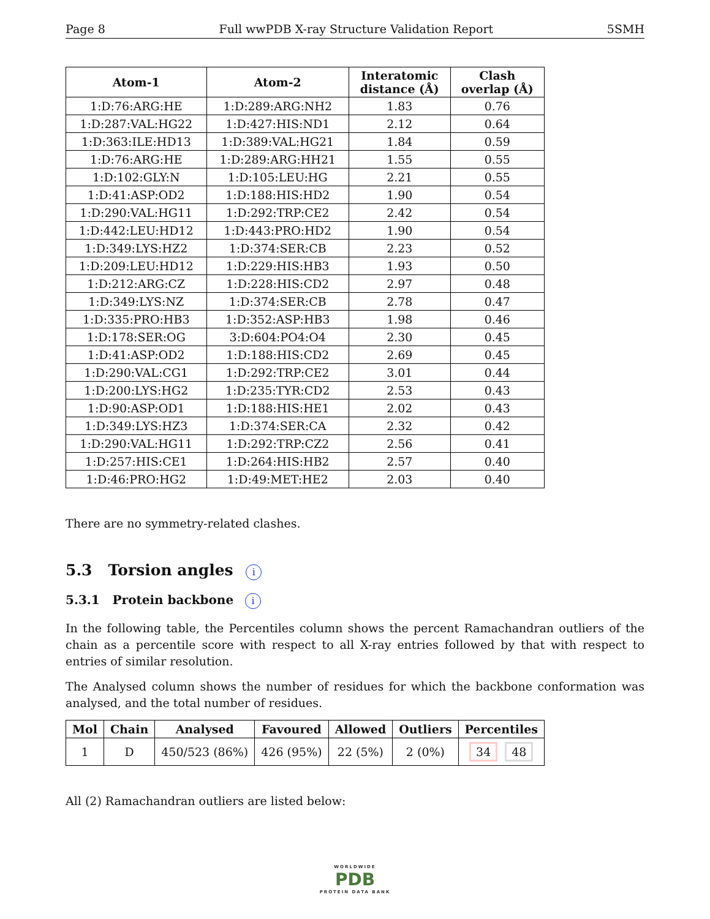Page 8 Full wwPDB X-ray Structure Validation Report 5SMH
| Atom-1 | Atom-2 | Interatomic distance (Å) | Clash overlap (Å) |
| --- | --- | --- | --- |
| 1:D:76:ARG:HE | 1:D:289:ARG:NH2 | 1.83 | 0.76 |
| 1:D:287:VAL:HG22 | 1:D:427:HIS:ND1 | 2.12 | 0.64 |
| 1:D:363:ILE:HD13 | 1:D:389:VAL:HG21 | 1.84 | 0.59 |
| 1:D:76:ARG:HE | 1:D:289:ARG:HH21 | 1.55 | 0.55 |
| 1:D:102:GLY:N | 1:D:105:LEU:HG | 2.21 | 0.55 |
| 1:D:41:ASP:OD2 | 1:D:188:HIS:HD2 | 1.90 | 0.54 |
| 1:D:290:VAL:HG11 | 1:D:292:TRP:CE2 | 2.42 | 0.54 |
| 1:D:442:LEU:HD12 | 1:D:443:PRO:HD2 | 1.90 | 0.54 |
| 1:D:349:LYS:HZ2 | 1:D:374:SER:CB | 2.23 | 0.52 |
| 1:D:209:LEU:HD12 | 1:D:229:HIS:HB3 | 1.93 | 0.50 |
| 1:D:212:ARG:CZ | 1:D:228:HIS:CD2 | 2.97 | 0.48 |
| 1:D:349:LYS:NZ | 1:D:374:SER:CB | 2.78 | 0.47 |
| 1:D:335:PRO:HB3 | 1:D:352:ASP:HB3 | 1.98 | 0.46 |
| 1:D:178:SER:OG | 3:D:604:PO4:O4 | 2.30 | 0.45 |
| 1:D:41:ASP:OD2 | 1:D:188:HIS:CD2 | 2.69 | 0.45 |
| 1:D:290:VAL:CG1 | 1:D:292:TRP:CE2 | 3.01 | 0.44 |
| 1:D:200:LYS:HG2 | 1:D:235:TYR:CD2 | 2.53 | 0.43 |
| 1:D:90:ASP:OD1 | 1:D:188:HIS:HE1 | 2.02 | 0.43 |
| 1:D:349:LYS:HZ3 | 1:D:374:SER:CA | 2.32 | 0.42 |
| 1:D:290:VAL:HG11 | 1:D:292:TRP:CZ2 | 2.56 | 0.41 |
| 1:D:257:HIS:CE1 | 1:D:264:HIS:HB2 | 2.57 | 0.40 |
| 1:D:46:PRO:HG2 | 1:D:49:MET:HE2 | 2.03 | 0.40 |
There are no symmetry-related clashes.
5.3 Torsion angles i
5.3.1 Protein backbone i
In the following table, the Percentiles column shows the percent Ramachandran outliers of the chain as a percentile score with respect to all X-ray entries followed by that with respect to entries of similar resolution.
The Analysed column shows the number of residues for which the backbone conformation was analysed, and the total number of residues.
| Mol | Chain | Analysed | Favoured | Allowed | Outliers | Percentiles |
| --- | --- | --- | --- | --- | --- | --- |
| 1 | D | 450/523 (86%) | 426 (95%) | 22 (5%) | 2 (0%) | 34 48 |
All (2) Ramachandran outliers are listed below:
WORLDWIDE
PDB
PROTEIN DATA BANK